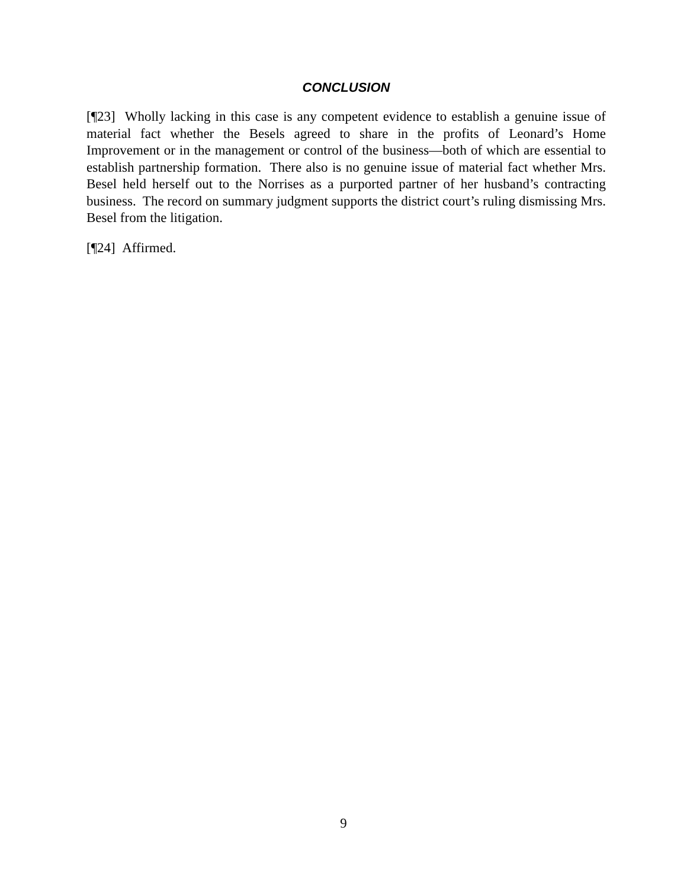CONCLUSION
[¶23] Wholly lacking in this case is any competent evidence to establish a genuine issue of material fact whether the Besels agreed to share in the profits of Leonard’s Home Improvement or in the management or control of the business—both of which are essential to establish partnership formation. There also is no genuine issue of material fact whether Mrs. Besel held herself out to the Norrises as a purported partner of her husband’s contracting business. The record on summary judgment supports the district court’s ruling dismissing Mrs. Besel from the litigation.
[¶24] Affirmed.
9